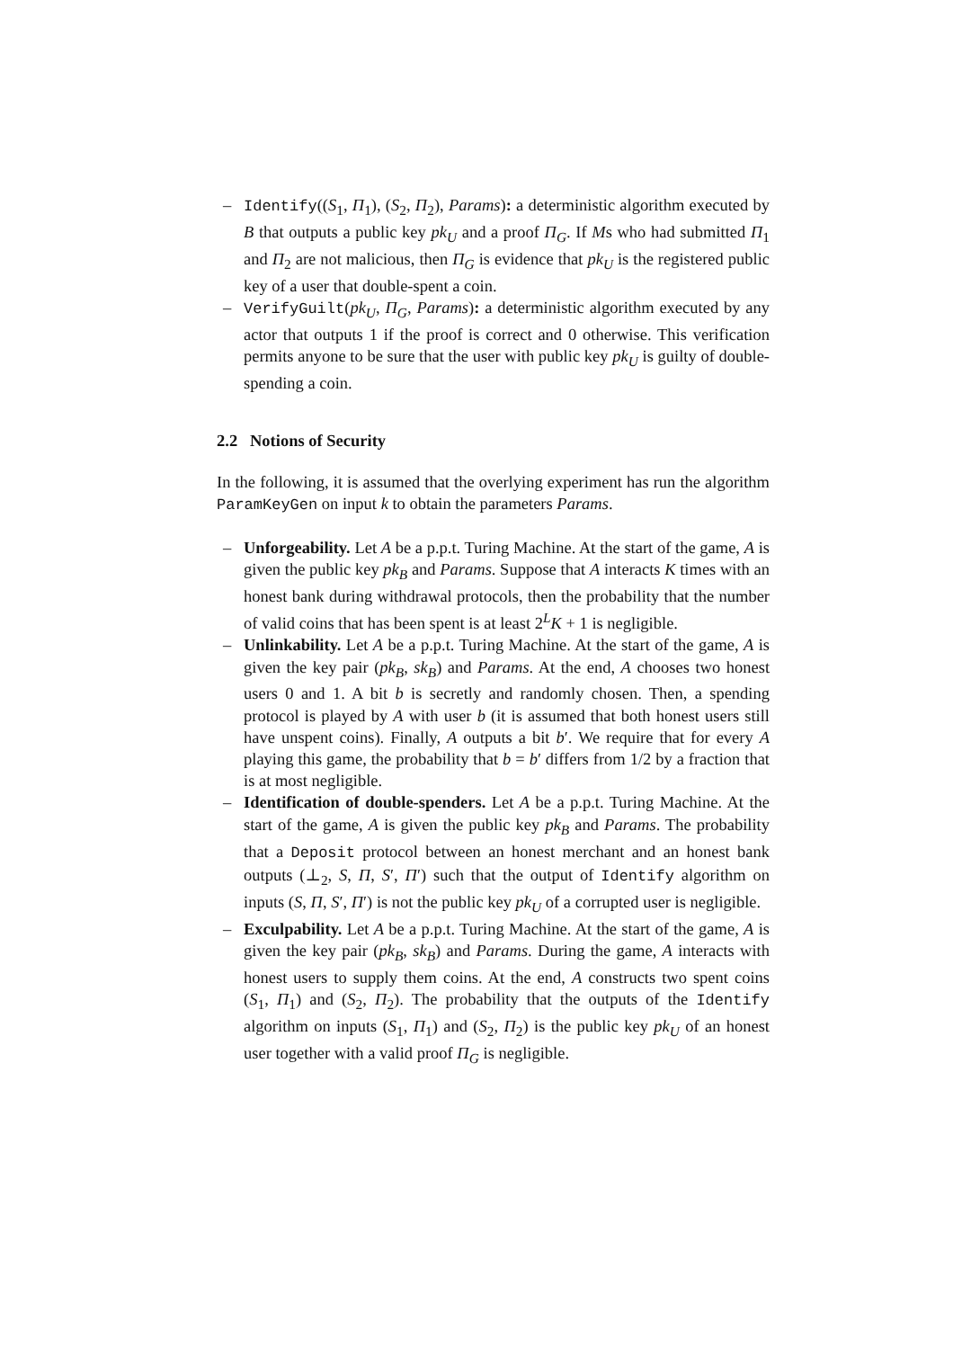– Identify((S<sub>1</sub>, Π<sub>1</sub>), (S<sub>2</sub>, Π<sub>2</sub>), Params): a deterministic algorithm executed by B that outputs a public key pk<sub>U</sub> and a proof Π<sub>G</sub>. If Ms who had submitted Π<sub>1</sub> and Π<sub>2</sub> are not malicious, then Π<sub>G</sub> is evidence that pk<sub>U</sub> is the registered public key of a user that double-spent a coin.
– VerifyGuilt(pk<sub>U</sub>, Π<sub>G</sub>, Params): a deterministic algorithm executed by any actor that outputs 1 if the proof is correct and 0 otherwise. This verification permits anyone to be sure that the user with public key pk<sub>U</sub> is guilty of double-spending a coin.
2.2 Notions of Security
In the following, it is assumed that the overlying experiment has run the algorithm ParamKeyGen on input k to obtain the parameters Params.
– Unforgeability. Let A be a p.p.t. Turing Machine. At the start of the game, A is given the public key pk<sub>B</sub> and Params. Suppose that A interacts K times with an honest bank during withdrawal protocols, then the probability that the number of valid coins that has been spent is at least 2<sup>L</sup>K + 1 is negligible.
– Unlinkability. Let A be a p.p.t. Turing Machine. At the start of the game, A is given the key pair (pk<sub>B</sub>, sk<sub>B</sub>) and Params. At the end, A chooses two honest users 0 and 1. A bit b is secretly and randomly chosen. Then, a spending protocol is played by A with user b (it is assumed that both honest users still have unspent coins). Finally, A outputs a bit b′. We require that for every A playing this game, the probability that b = b′ differs from 1/2 by a fraction that is at most negligible.
– Identification of double-spenders. Let A be a p.p.t. Turing Machine. At the start of the game, A is given the public key pk<sub>B</sub> and Params. The probability that a Deposit protocol between an honest merchant and an honest bank outputs (⊥<sub>2</sub>, S, Π, S′, Π′) such that the output of Identify algorithm on inputs (S, Π, S′, Π′) is not the public key pk<sub>U</sub> of a corrupted user is negligible.
– Exculpability. Let A be a p.p.t. Turing Machine. At the start of the game, A is given the key pair (pk<sub>B</sub>, sk<sub>B</sub>) and Params. During the game, A interacts with honest users to supply them coins. At the end, A constructs two spent coins (S<sub>1</sub>, Π<sub>1</sub>) and (S<sub>2</sub>, Π<sub>2</sub>). The probability that the outputs of the Identify algorithm on inputs (S<sub>1</sub>, Π<sub>1</sub>) and (S<sub>2</sub>, Π<sub>2</sub>) is the public key pk<sub>U</sub> of an honest user together with a valid proof Π<sub>G</sub> is negligible.